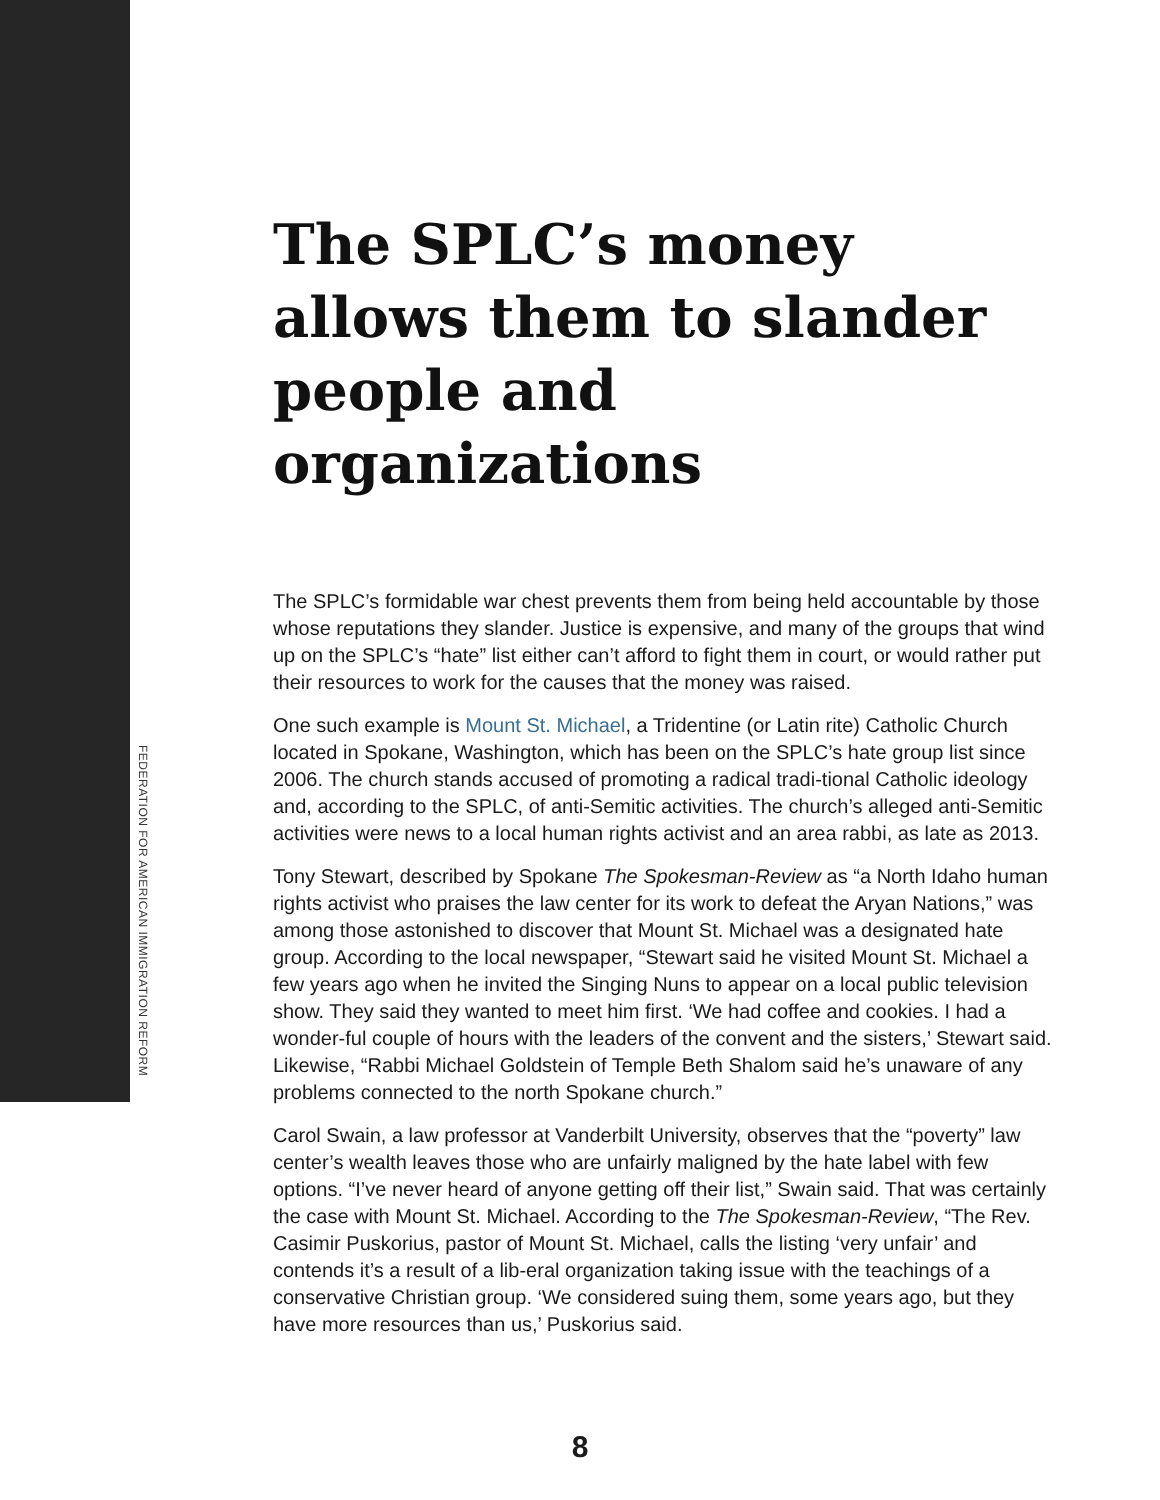FEDERATION FOR AMERICAN IMMIGRATION REFORM
The SPLC’s money allows them to slander people and organizations
The SPLC’s formidable war chest prevents them from being held accountable by those whose reputations they slander. Justice is expensive, and many of the groups that wind up on the SPLC’s “hate” list either can’t afford to fight them in court, or would rather put their resources to work for the causes that the money was raised.
One such example is Mount St. Michael, a Tridentine (or Latin rite) Catholic Church located in Spokane, Washington, which has been on the SPLC’s hate group list since 2006. The church stands accused of promoting a radical tradi-tional Catholic ideology and, according to the SPLC, of anti-Semitic activities. The church’s alleged anti-Semitic activities were news to a local human rights activist and an area rabbi, as late as 2013.
Tony Stewart, described by Spokane The Spokesman-Review as “a North Idaho human rights activist who praises the law center for its work to defeat the Aryan Nations,” was among those astonished to discover that Mount St. Michael was a designated hate group. According to the local newspaper, “Stewart said he visited Mount St. Michael a few years ago when he invited the Singing Nuns to appear on a local public television show. They said they wanted to meet him first. ‘We had coffee and cookies. I had a wonder-ful couple of hours with the leaders of the convent and the sisters,’ Stewart said. Likewise, “Rabbi Michael Goldstein of Temple Beth Shalom said he’s unaware of any problems connected to the north Spokane church.”
Carol Swain, a law professor at Vanderbilt University, observes that the “poverty” law center’s wealth leaves those who are unfairly maligned by the hate label with few options. “I’ve never heard of anyone getting off their list,” Swain said. That was certainly the case with Mount St. Michael. According to the The Spokesman-Review, “The Rev. Casimir Puskorius, pastor of Mount St. Michael, calls the listing ‘very unfair’ and contends it’s a result of a lib-eral organization taking issue with the teachings of a conservative Christian group. ‘We considered suing them, some years ago, but they have more resources than us,’ Puskorius said.
8